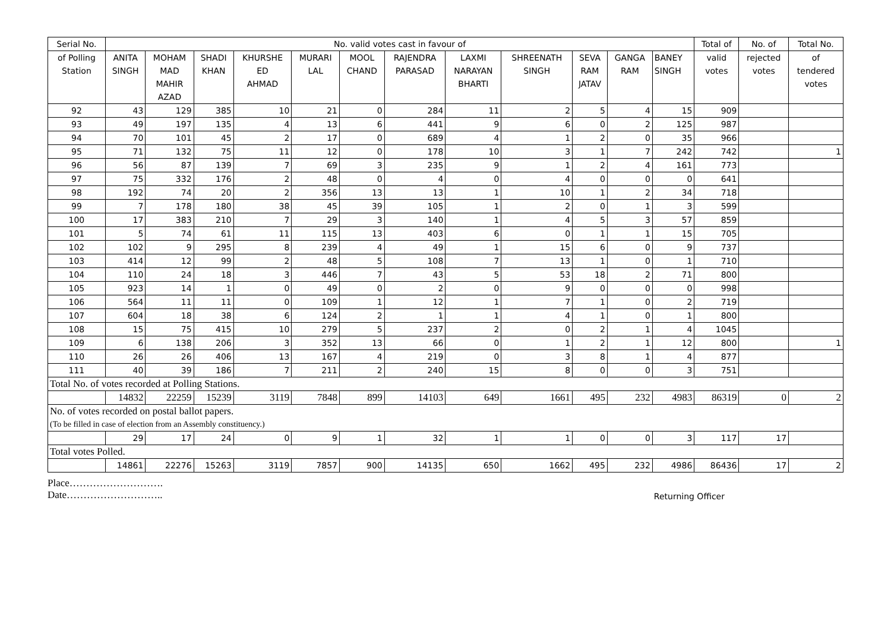| Serial No. | No. valid votes cast in favour of | | | | | | | | | | | | Total of | No. of | Total No. |
| --- | --- | --- | --- | --- | --- | --- | --- | --- | --- | --- | --- | --- | --- | --- | --- |
| of Polling Station | ANITA SINGH | MOHAM MAD MAHIR AZAD | SHADI KHAN | KHURSHE ED AHMAD | MURARI LAL | MOOL CHAND | RAJENDRA PARASAD | LAXMI NARAYAN BHARTI | SHREENATH SINGH | SEVA RAM JATAV | GANGA RAM | BANEY SINGH | valid votes | rejected votes | of tendered votes |
| 92 | 43 | 129 | 385 | 10 | 21 | 0 | 284 | 11 | 2 | 5 | 4 | 15 | 909 | | |
| 93 | 49 | 197 | 135 | 4 | 13 | 6 | 441 | 9 | 6 | 0 | 2 | 125 | 987 | | |
| 94 | 70 | 101 | 45 | 2 | 17 | 0 | 689 | 4 | 1 | 2 | 0 | 35 | 966 | | |
| 95 | 71 | 132 | 75 | 11 | 12 | 0 | 178 | 10 | 3 | 1 | 7 | 242 | 742 | | 1 |
| 96 | 56 | 87 | 139 | 7 | 69 | 3 | 235 | 9 | 1 | 2 | 4 | 161 | 773 | | |
| 97 | 75 | 332 | 176 | 2 | 48 | 0 | 4 | 0 | 4 | 0 | 0 | 0 | 641 | | |
| 98 | 192 | 74 | 20 | 2 | 356 | 13 | 13 | 1 | 10 | 1 | 2 | 34 | 718 | | |
| 99 | 7 | 178 | 180 | 38 | 45 | 39 | 105 | 1 | 2 | 0 | 1 | 3 | 599 | | |
| 100 | 17 | 383 | 210 | 7 | 29 | 3 | 140 | 1 | 4 | 5 | 3 | 57 | 859 | | |
| 101 | 5 | 74 | 61 | 11 | 115 | 13 | 403 | 6 | 0 | 1 | 1 | 15 | 705 | | |
| 102 | 102 | 9 | 295 | 8 | 239 | 4 | 49 | 1 | 15 | 6 | 0 | 9 | 737 | | |
| 103 | 414 | 12 | 99 | 2 | 48 | 5 | 108 | 7 | 13 | 1 | 0 | 1 | 710 | | |
| 104 | 110 | 24 | 18 | 3 | 446 | 7 | 43 | 5 | 53 | 18 | 2 | 71 | 800 | | |
| 105 | 923 | 14 | 1 | 0 | 49 | 0 | 2 | 0 | 9 | 0 | 0 | 0 | 998 | | |
| 106 | 564 | 11 | 11 | 0 | 109 | 1 | 12 | 1 | 7 | 1 | 0 | 2 | 719 | | |
| 107 | 604 | 18 | 38 | 6 | 124 | 2 | 1 | 1 | 4 | 1 | 0 | 1 | 800 | | |
| 108 | 15 | 75 | 415 | 10 | 279 | 5 | 237 | 2 | 0 | 2 | 1 | 4 | 1045 | | |
| 109 | 6 | 138 | 206 | 3 | 352 | 13 | 66 | 0 | 1 | 2 | 1 | 12 | 800 | | 1 |
| 110 | 26 | 26 | 406 | 13 | 167 | 4 | 219 | 0 | 3 | 8 | 1 | 4 | 877 | | |
| 111 | 40 | 39 | 186 | 7 | 211 | 2 | 240 | 15 | 8 | 0 | 0 | 3 | 751 | | |
| Total No. of votes recorded at Polling Stations. | | | | | | | | | | | | | | | |
| | 14832 | 22259 | 15239 | 3119 | 7848 | 899 | 14103 | 649 | 1661 | 495 | 232 | 4983 | 86319 | 0 | 2 |
| No. of votes recorded on postal ballot papers. | | | | | | | | | | | | | | | |
| (To be filled in case of election from an Assembly constituency.) | | | | | | | | | | | | | | | |
| | 29 | 17 | 24 | 0 | 9 | 1 | 32 | 1 | 1 | 0 | 0 | 3 | 117 | 17 | |
| Total votes Polled. | | | | | | | | | | | | | | | |
| | 14861 | 22276 | 15263 | 3119 | 7857 | 900 | 14135 | 650 | 1662 | 495 | 232 | 4986 | 86436 | 17 | 2 |
Place……………………….
Date………………………..
Returning Officer